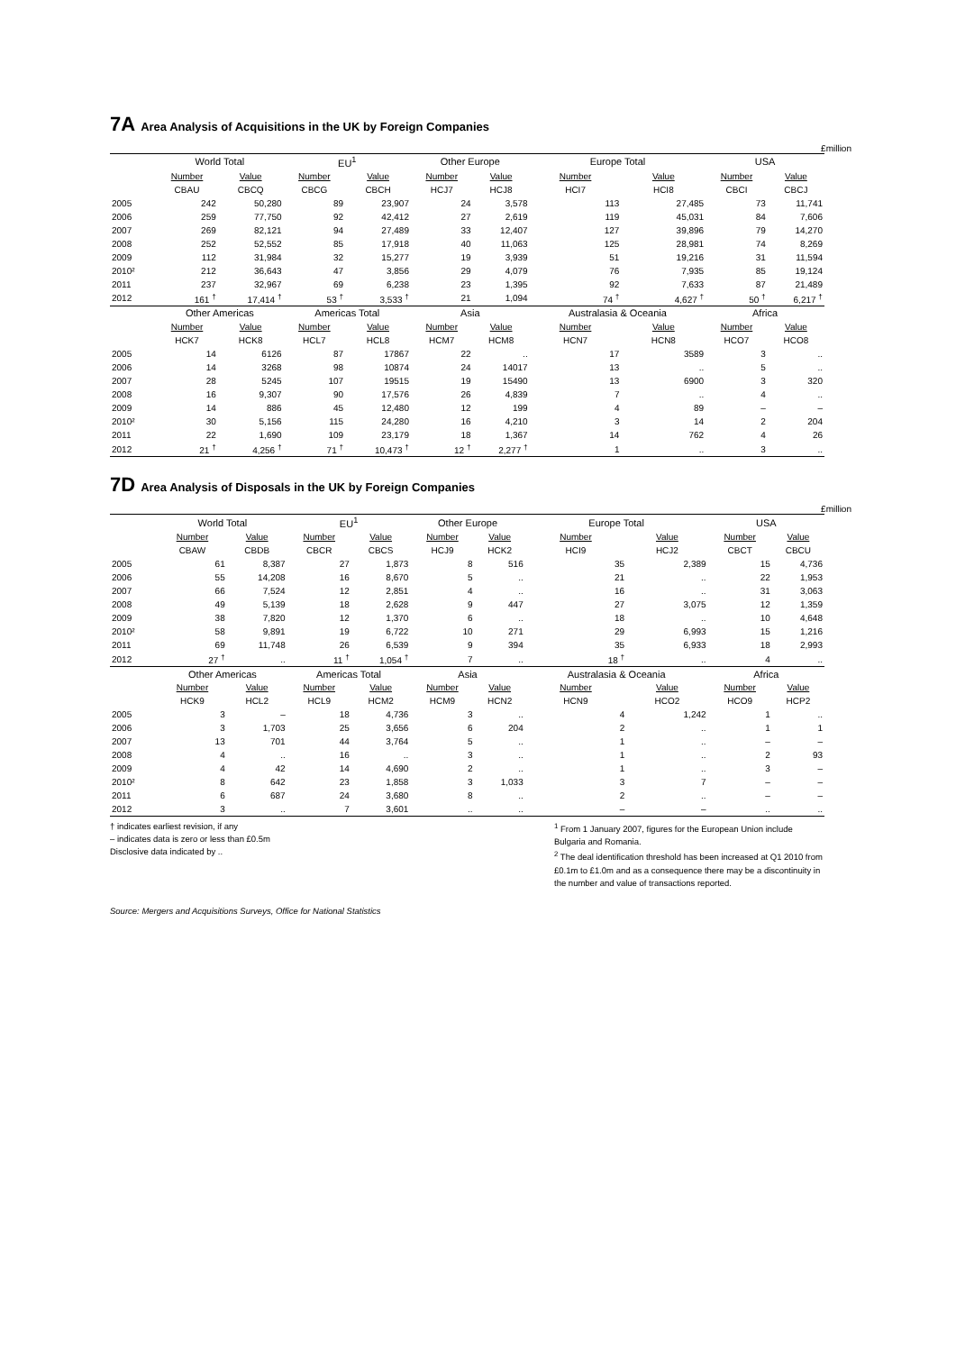7A Area Analysis of Acquisitions in the UK by Foreign Companies
£million
| | World Total | | EU<sup>1</sup> | | Other Europe | | Europe Total | | USA | |
| --- | --- | --- | --- | --- | --- | --- | --- | --- | --- | --- |
| | Number | Value | Number | Value | Number | Value | Number | Value | Number | Value |
| | CBAU | CBCQ | CBCG | CBCH | HCJ7 | HCJ8 | HCI7 | HCI8 | CBCI | CBCJ |
| 2005 | 242 | 50,280 | 89 | 23,907 | 24 | 3,578 | 113 | 27,485 | 73 | 11,741 |
| 2006 | 259 | 77,750 | 92 | 42,412 | 27 | 2,619 | 119 | 45,031 | 84 | 7,606 |
| 2007 | 269 | 82,121 | 94 | 27,489 | 33 | 12,407 | 127 | 39,896 | 79 | 14,270 |
| 2008 | 252 | 52,552 | 85 | 17,918 | 40 | 11,063 | 125 | 28,981 | 74 | 8,269 |
| 2009 | 112 | 31,984 | 32 | 15,277 | 19 | 3,939 | 51 | 19,216 | 31 | 11,594 |
| 2010² | 212 | 36,643 | 47 | 3,856 | 29 | 4,079 | 76 | 7,935 | 85 | 19,124 |
| 2011 | 237 | 32,967 | 69 | 6,238 | 23 | 1,395 | 92 | 7,633 | 87 | 21,489 |
| 2012 | 161 <sup>†</sup> | 17,414 <sup>†</sup> | 53 <sup>†</sup> | 3,533 <sup>†</sup> | 21 | 1,094 | 74 <sup>†</sup> | 4,627 <sup>†</sup> | 50 <sup>†</sup> | 6,217 <sup>†</sup> |
| | Other Americas | | Americas Total | | Asia | | Australasia & Oceania | | Africa | |
| | Number | Value | Number | Value | Number | Value | Number | Value | Number | Value |
| | HCK7 | HCK8 | HCL7 | HCL8 | HCM7 | HCM8 | HCN7 | HCN8 | HCO7 | HCO8 |
| 2005 | 14 | 6126 | 87 | 17867 | 22 | .. | 17 | 3589 | 3 | .. |
| 2006 | 14 | 3268 | 98 | 10874 | 24 | 14017 | 13 | .. | 5 | .. |
| 2007 | 28 | 5245 | 107 | 19515 | 19 | 15490 | 13 | 6900 | 3 | 320 |
| 2008 | 16 | 9,307 | 90 | 17,576 | 26 | 4,839 | 7 | .. | 4 | .. |
| 2009 | 14 | 886 | 45 | 12,480 | 12 | 199 | 4 | 89 | – | – |
| 2010² | 30 | 5,156 | 115 | 24,280 | 16 | 4,210 | 3 | 14 | 2 | 204 |
| 2011 | 22 | 1,690 | 109 | 23,179 | 18 | 1,367 | 14 | 762 | 4 | 26 |
| 2012 | 21 <sup>†</sup> | 4,256 <sup>†</sup> | 71 <sup>†</sup> | 10,473 <sup>†</sup> | 12 <sup>†</sup> | 2,277 <sup>†</sup> | 1 | .. | 3 | .. |
7D Area Analysis of Disposals in the UK by Foreign Companies
£million
| | World Total | | EU<sup>1</sup> | | Other Europe | | Europe Total | | USA | |
| --- | --- | --- | --- | --- | --- | --- | --- | --- | --- | --- |
| | Number | Value | Number | Value | Number | Value | Number | Value | Number | Value |
| | CBAW | CBDB | CBCR | CBCS | HCJ9 | HCK2 | HCI9 | HCJ2 | CBCT | CBCU |
| 2005 | 61 | 8,387 | 27 | 1,873 | 8 | 516 | 35 | 2,389 | 15 | 4,736 |
| 2006 | 55 | 14,208 | 16 | 8,670 | 5 | .. | 21 | .. | 22 | 1,953 |
| 2007 | 66 | 7,524 | 12 | 2,851 | 4 | .. | 16 | .. | 31 | 3,063 |
| 2008 | 49 | 5,139 | 18 | 2,628 | 9 | 447 | 27 | 3,075 | 12 | 1,359 |
| 2009 | 38 | 7,820 | 12 | 1,370 | 6 | .. | 18 | .. | 10 | 4,648 |
| 2010² | 58 | 9,891 | 19 | 6,722 | 10 | 271 | 29 | 6,993 | 15 | 1,216 |
| 2011 | 69 | 11,748 | 26 | 6,539 | 9 | 394 | 35 | 6,933 | 18 | 2,993 |
| 2012 | 27 <sup>†</sup> | .. | 11 <sup>†</sup> | 1,054 <sup>†</sup> | 7 | .. | 18 <sup>†</sup> | .. | 4 | .. |
| | Other Americas | | Americas Total | | Asia | | Australasia & Oceania | | Africa | |
| | Number | Value | Number | Value | Number | Value | Number | Value | Number | Value |
| | HCK9 | HCL2 | HCL9 | HCM2 | HCM9 | HCN2 | HCN9 | HCO2 | HCO9 | HCP2 |
| 2005 | 3 | – | 18 | 4,736 | 3 | .. | 4 | 1,242 | 1 | .. |
| 2006 | 3 | 1,703 | 25 | 3,656 | 6 | 204 | 2 | .. | 1 | 1 |
| 2007 | 13 | 701 | 44 | 3,764 | 5 | .. | 1 | .. | – | – |
| 2008 | 4 | .. | 16 | .. | 3 | .. | 1 | .. | 2 | 93 |
| 2009 | 4 | 42 | 14 | 4,690 | 2 | .. | 1 | .. | 3 | – |
| 2010² | 8 | 642 | 23 | 1,858 | 3 | 1,033 | 3 | 7 | – | – |
| 2011 | 6 | 687 | 24 | 3,680 | 8 | .. | 2 | .. | – | – |
| 2012 | 3 | .. | 7 | 3,601 | .. | .. | – | – | .. | .. |
† indicates earliest revision, if any
– indicates data is zero or less than £0.5m
Disclosive data indicated by ..
<sup>1</sup> From 1 January 2007, figures for the European Union include Bulgaria and Romania.
<sup>2</sup> The deal identification threshold has been increased at Q1 2010 from £0.1m to £1.0m and as a consequence there may be a discontinuity in the number and value of transactions reported.
Source: Mergers and Acquisitions Surveys, Office for National Statistics